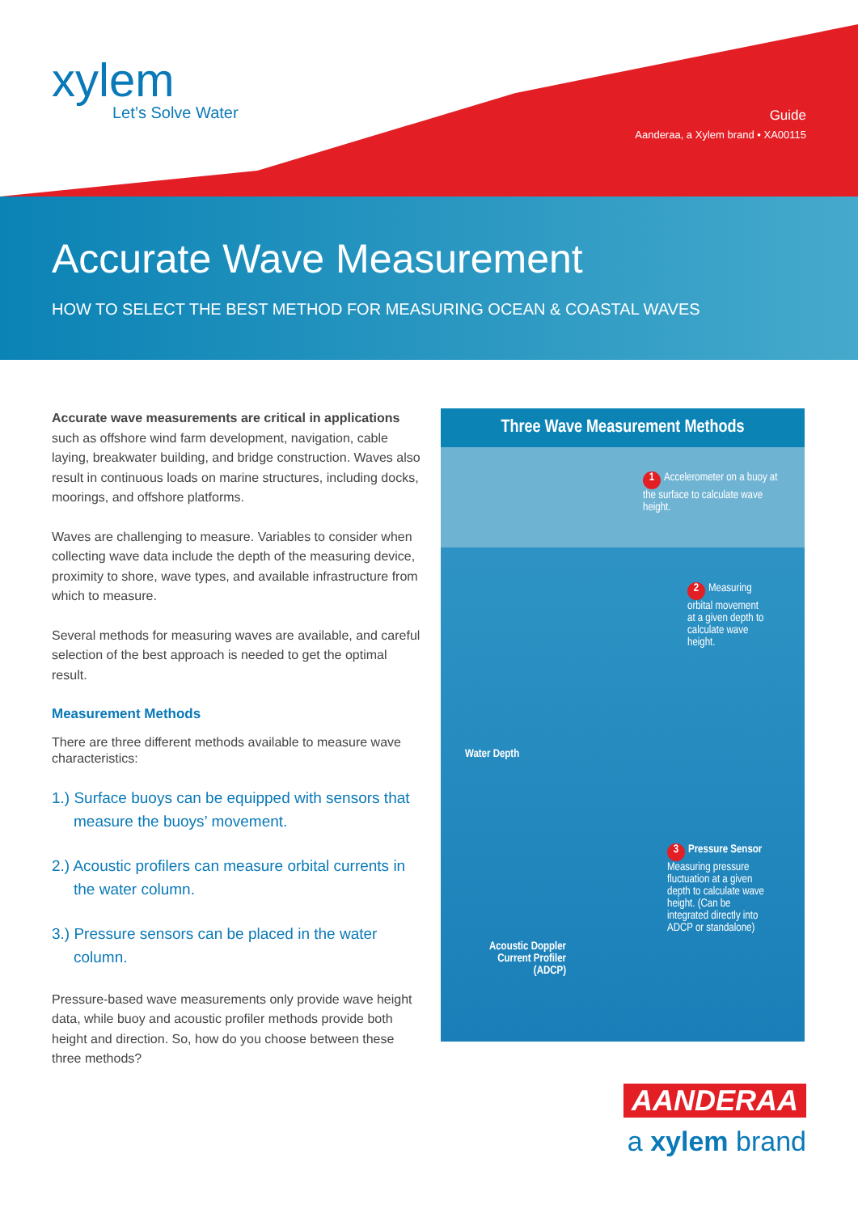xylem
Let’s Solve Water
Guide
Aanderaa, a Xylem brand • XA00115
Accurate Wave Measurement
HOW TO SELECT THE BEST METHOD FOR MEASURING OCEAN & COASTAL WAVES
Accurate wave measurements are critical in applications such as offshore wind farm development, navigation, cable laying, breakwater building, and bridge construction. Waves also result in continuous loads on marine structures, including docks, moorings, and offshore platforms.
Waves are challenging to measure. Variables to consider when collecting wave data include the depth of the measuring device, proximity to shore, wave types, and available infrastructure from which to measure.
Several methods for measuring waves are available, and careful selection of the best approach is needed to get the optimal result.
Measurement Methods
There are three different methods available to measure wave characteristics:
1.) Surface buoys can be equipped with sensors that measure the buoys’ movement.
2.) Acoustic profilers can measure orbital currents in the water column.
3.) Pressure sensors can be placed in the water column.
Pressure-based wave measurements only provide wave height data, while buoy and acoustic profiler methods provide both height and direction. So, how do you choose between these three methods?
Three Wave Measurement Methods
1 Accelerometer on a buoy at the surface to calculate wave height.
2 Measuring orbital movement at a given depth to calculate wave height.
Water Depth
3 Pressure Sensor Measuring pressure fluctuation at a given depth to calculate wave height. (Can be integrated directly into ADCP or standalone)
Acoustic Doppler Current Profiler (ADCP)
AANDERAA
a xylem brand